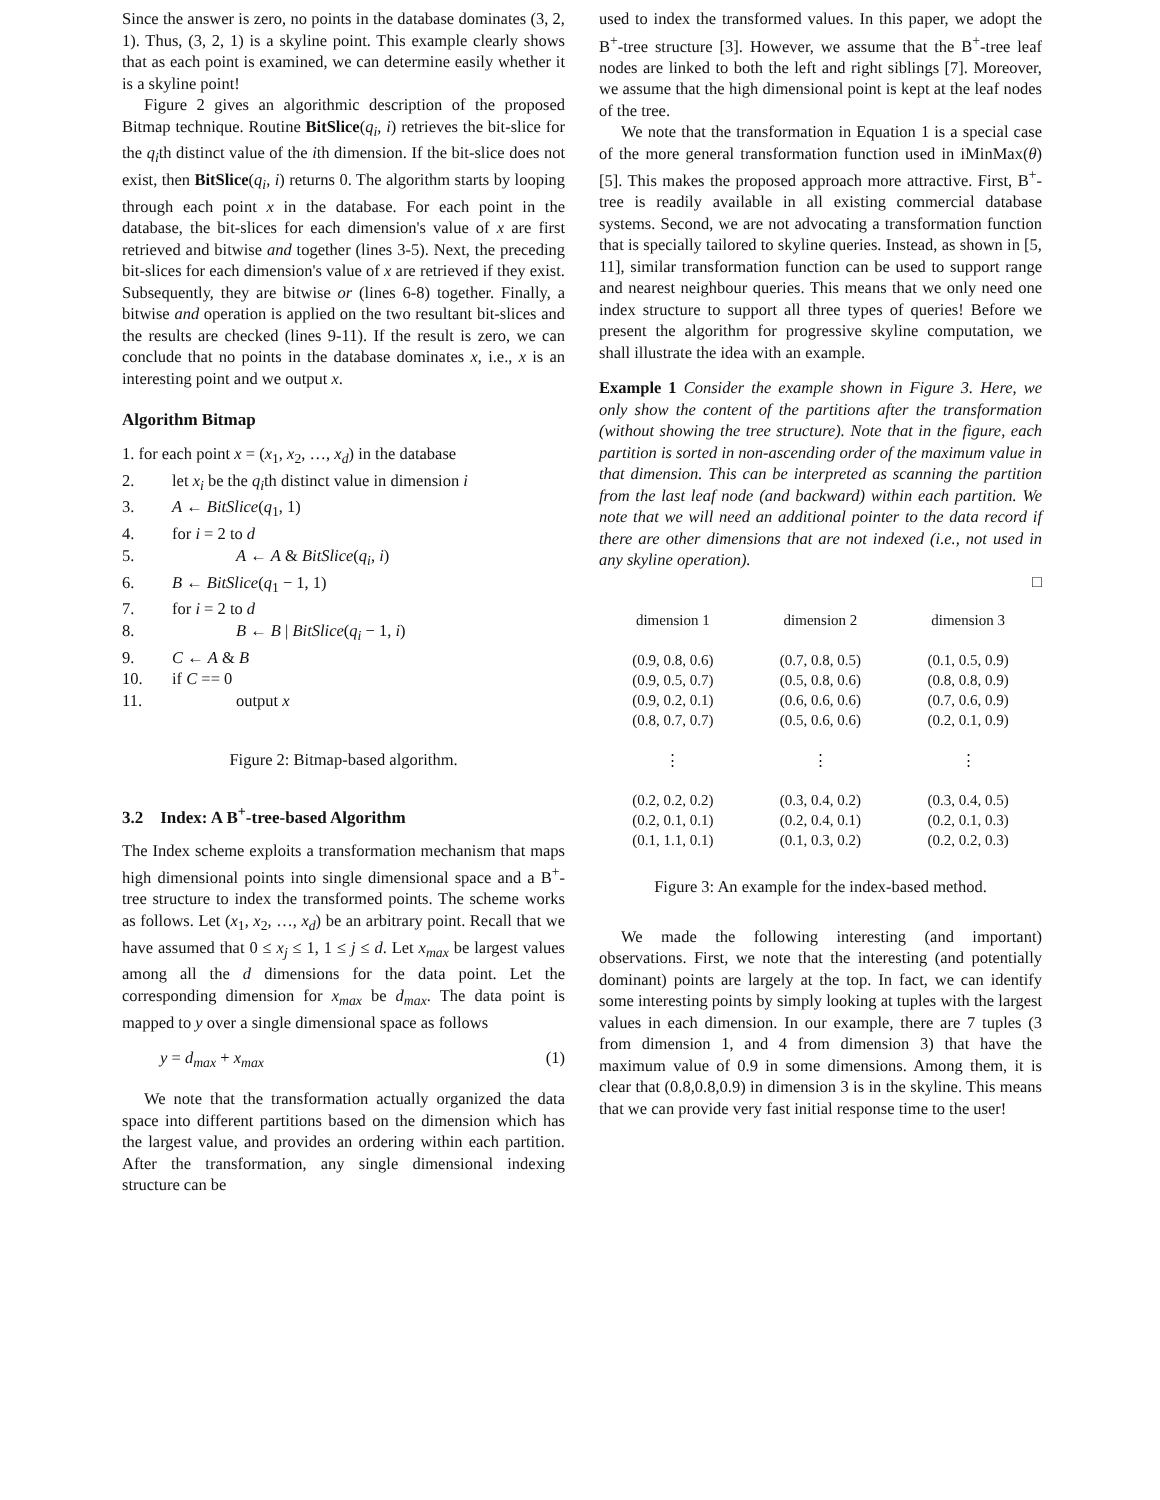Since the answer is zero, no points in the database dominates (3, 2, 1). Thus, (3, 2, 1) is a skyline point. This example clearly shows that as each point is examined, we can determine easily whether it is a skyline point!
Figure 2 gives an algorithmic description of the proposed Bitmap technique. Routine BitSlice(q<sub>i</sub>, i) retrieves the bit-slice for the q<sub>i</sub>th distinct value of the ith dimension. If the bit-slice does not exist, then BitSlice(q<sub>i</sub>, i) returns 0. The algorithm starts by looping through each point x in the database. For each point in the database, the bit-slices for each dimension's value of x are first retrieved and bitwise and together (lines 3-5). Next, the preceding bit-slices for each dimension's value of x are retrieved if they exist. Subsequently, they are bitwise or (lines 6-8) together. Finally, a bitwise and operation is applied on the two resultant bit-slices and the results are checked (lines 9-11). If the result is zero, we can conclude that no points in the database dominates x, i.e., x is an interesting point and we output x.
Algorithm Bitmap
1. for each point x = (x<sub>1</sub>, x<sub>2</sub>, …, x<sub>d</sub>) in the database
2. let x<sub>i</sub> be the q<sub>i</sub>th distinct value in dimension i
3. A ← BitSlice(q<sub>1</sub>, 1)
4. for i = 2 to d
5. A ← A & BitSlice(q<sub>i</sub>, i)
6. B ← BitSlice(q<sub>1</sub> − 1, 1)
7. for i = 2 to d
8. B ← B | BitSlice(q<sub>i</sub> − 1, i)
9. C ← A & B
10. if C == 0
11. output x
Figure 2: Bitmap-based algorithm.
3.2 Index: A B<sup>+</sup>-tree-based Algorithm
The Index scheme exploits a transformation mechanism that maps high dimensional points into single dimensional space and a B<sup>+</sup>-tree structure to index the transformed points. The scheme works as follows. Let (x<sub>1</sub>, x<sub>2</sub>, …, x<sub>d</sub>) be an arbitrary point. Recall that we have assumed that 0 ≤ x<sub>j</sub> ≤ 1, 1 ≤ j ≤ d. Let x<sub>max</sub> be largest values among all the d dimensions for the data point. Let the corresponding dimension for x<sub>max</sub> be d<sub>max</sub>. The data point is mapped to y over a single dimensional space as follows
y = d<sub>max</sub> + x<sub>max</sub> (1)
We note that the transformation actually organized the data space into different partitions based on the dimension which has the largest value, and provides an ordering within each partition. After the transformation, any single dimensional indexing structure can be
used to index the transformed values. In this paper, we adopt the B<sup>+</sup>-tree structure [3]. However, we assume that the B<sup>+</sup>-tree leaf nodes are linked to both the left and right siblings [7]. Moreover, we assume that the high dimensional point is kept at the leaf nodes of the tree.
We note that the transformation in Equation 1 is a special case of the more general transformation function used in iMinMax(θ) [5]. This makes the proposed approach more attractive. First, B<sup>+</sup>-tree is readily available in all existing commercial database systems. Second, we are not advocating a transformation function that is specially tailored to skyline queries. Instead, as shown in [5, 11], similar transformation function can be used to support range and nearest neighbour queries. This means that we only need one index structure to support all three types of queries! Before we present the algorithm for progressive skyline computation, we shall illustrate the idea with an example.
Example 1 Consider the example shown in Figure 3. Here, we only show the content of the partitions after the transformation (without showing the tree structure). Note that in the figure, each partition is sorted in non-ascending order of the maximum value in that dimension. This can be interpreted as scanning the partition from the last leaf node (and backward) within each partition. We note that we will need an additional pointer to the data record if there are other dimensions that are not indexed (i.e., not used in any skyline operation).
□
| dimension 1 | dimension 2 | dimension 3 |
| --- | --- | --- |
| (0.9, 0.8, 0.6) | (0.7, 0.8, 0.5) | (0.1, 0.5, 0.9) |
| (0.9, 0.5, 0.7) | (0.5, 0.8, 0.6) | (0.8, 0.8, 0.9) |
| (0.9, 0.2, 0.1) | (0.6, 0.6, 0.6) | (0.7, 0.6, 0.9) |
| (0.8, 0.7, 0.7) | (0.5, 0.6, 0.6) | (0.2, 0.1, 0.9) |
| ⋮ | ⋮ | ⋮ |
| (0.2, 0.2, 0.2) | (0.3, 0.4, 0.2) | (0.3, 0.4, 0.5) |
| (0.2, 0.1, 0.1) | (0.2, 0.4, 0.1) | (0.2, 0.1, 0.3) |
| (0.1, 1.1, 0.1) | (0.1, 0.3, 0.2) | (0.2, 0.2, 0.3) |
Figure 3: An example for the index-based method.
We made the following interesting (and important) observations. First, we note that the interesting (and potentially dominant) points are largely at the top. In fact, we can identify some interesting points by simply looking at tuples with the largest values in each dimension. In our example, there are 7 tuples (3 from dimension 1, and 4 from dimension 3) that have the maximum value of 0.9 in some dimensions. Among them, it is clear that (0.8,0.8,0.9) in dimension 3 is in the skyline. This means that we can provide very fast initial response time to the user!